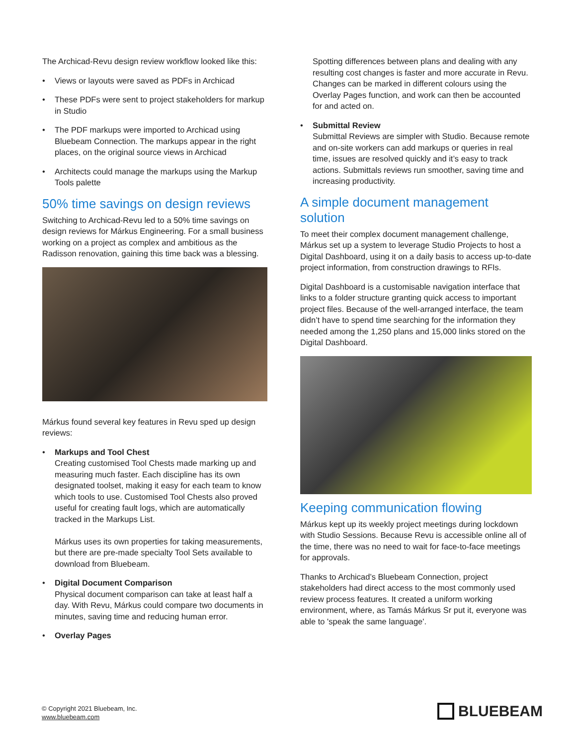The Archicad-Revu design review workflow looked like this:
• Views or layouts were saved as PDFs in Archicad
• These PDFs were sent to project stakeholders for markup in Studio
• The PDF markups were imported to Archicad using Bluebeam Connection. The markups appear in the right places, on the original source views in Archicad
• Architects could manage the markups using the Markup Tools palette
50% time savings on design reviews
Switching to Archicad-Revu led to a 50% time savings on design reviews for Márkus Engineering. For a small business working on a project as complex and ambitious as the Radisson renovation, gaining this time back was a blessing.
Márkus found several key features in Revu sped up design reviews:
• Markups and Tool Chest
Creating customised Tool Chests made marking up and measuring much faster. Each discipline has its own designated toolset, making it easy for each team to know which tools to use. Customised Tool Chests also proved useful for creating fault logs, which are automatically tracked in the Markups List.
Márkus uses its own properties for taking measurements, but there are pre-made specialty Tool Sets available to download from Bluebeam.
• Digital Document Comparison
Physical document comparison can take at least half a day. With Revu, Márkus could compare two documents in minutes, saving time and reducing human error.
• Overlay Pages
Spotting differences between plans and dealing with any resulting cost changes is faster and more accurate in Revu. Changes can be marked in different colours using the Overlay Pages function, and work can then be accounted for and acted on.
• Submittal Review
Submittal Reviews are simpler with Studio. Because remote and on-site workers can add markups or queries in real time, issues are resolved quickly and it’s easy to track actions. Submittals reviews run smoother, saving time and increasing productivity.
A simple document management solution
To meet their complex document management challenge, Márkus set up a system to leverage Studio Projects to host a Digital Dashboard, using it on a daily basis to access up-to-date project information, from construction drawings to RFIs.
Digital Dashboard is a customisable navigation interface that links to a folder structure granting quick access to important project files. Because of the well-arranged interface, the team didn’t have to spend time searching for the information they needed among the 1,250 plans and 15,000 links stored on the Digital Dashboard.
Keeping communication flowing
Márkus kept up its weekly project meetings during lockdown with Studio Sessions. Because Revu is accessible online all of the time, there was no need to wait for face-to-face meetings for approvals.
Thanks to Archicad’s Bluebeam Connection, project stakeholders had direct access to the most commonly used review process features. It created a uniform working environment, where, as Tamás Márkus Sr put it, everyone was able to 'speak the same language'.
© Copyright 2021 Bluebeam, Inc.
www.bluebeam.com
BLUEBEAM